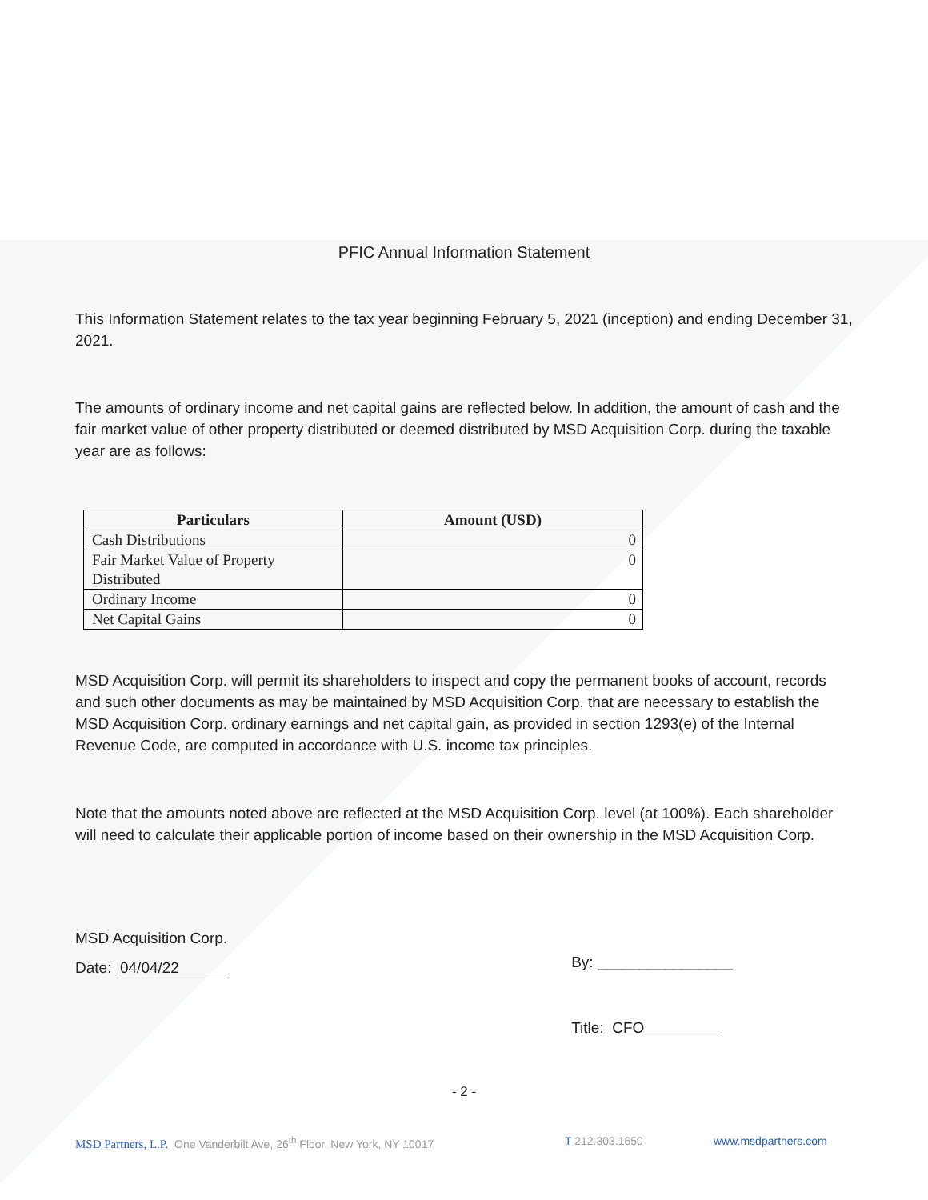PFIC Annual Information Statement
This Information Statement relates to the tax year beginning February 5, 2021 (inception) and ending December 31, 2021.
The amounts of ordinary income and net capital gains are reflected below. In addition, the amount of cash and the fair market value of other property distributed or deemed distributed by MSD Acquisition Corp. during the taxable year are as follows:
| Particulars | Amount (USD) |
| --- | --- |
| Cash Distributions | 0 |
| Fair Market Value of Property Distributed | 0 |
| Ordinary Income | 0 |
| Net Capital Gains | 0 |
MSD Acquisition Corp. will permit its shareholders to inspect and copy the permanent books of account, records and such other documents as may be maintained by MSD Acquisition Corp. that are necessary to establish the MSD Acquisition Corp. ordinary earnings and net capital gain, as provided in section 1293(e) of the Internal Revenue Code, are computed in accordance with U.S. income tax principles.
Note that the amounts noted above are reflected at the MSD Acquisition Corp. level (at 100%). Each shareholder will need to calculate their applicable portion of income based on their ownership in the MSD Acquisition Corp.
MSD Acquisition Corp.
Date: 04/04/22
By: ________________
Title: CFO
- 2 -
MSD Partners, L.P. One Vanderbilt Ave, 26<sup>th</sup> Floor, New York, NY 10017 T 212.303.1650 www.msdpartners.com